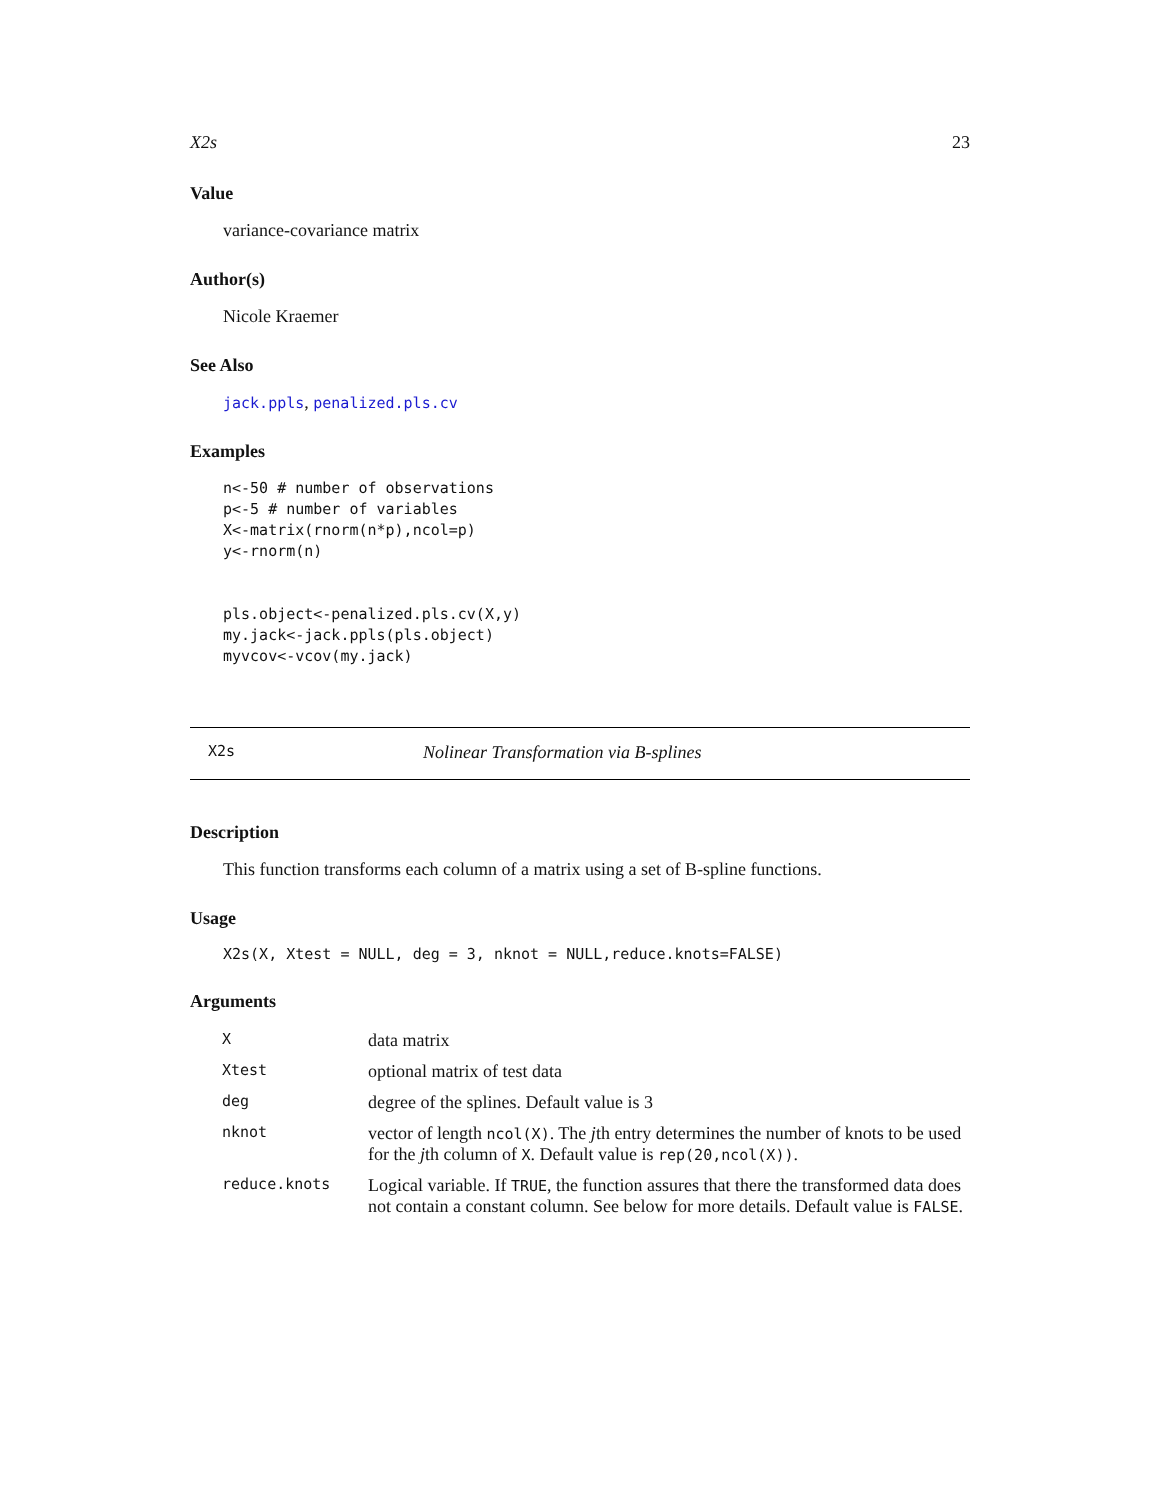X2s 23
Value
variance-covariance matrix
Author(s)
Nicole Kraemer
See Also
jack.ppls, penalized.pls.cv
Examples
n<-50 # number of observations
p<-5 # number of variables
X<-matrix(rnorm(n*p),ncol=p)
y<-rnorm(n)


pls.object<-penalized.pls.cv(X,y)
my.jack<-jack.ppls(pls.object)
myvcov<-vcov(my.jack)
X2s Nolinear Transformation via B-splines
Description
This function transforms each column of a matrix using a set of B-spline functions.
Usage
X2s(X, Xtest = NULL, deg = 3, nknot = NULL,reduce.knots=FALSE)
Arguments
| X | data matrix |
| Xtest | optional matrix of test data |
| deg | degree of the splines. Default value is 3 |
| nknot | vector of length ncol(X) . The j th entry determines the number of knots to be used for the j th column of X . Default value is rep(20,ncol(X)) . |
| reduce.knots | Logical variable. If TRUE , the function assures that there the transformed data does not contain a constant column. See below for more details. Default value is FALSE . |